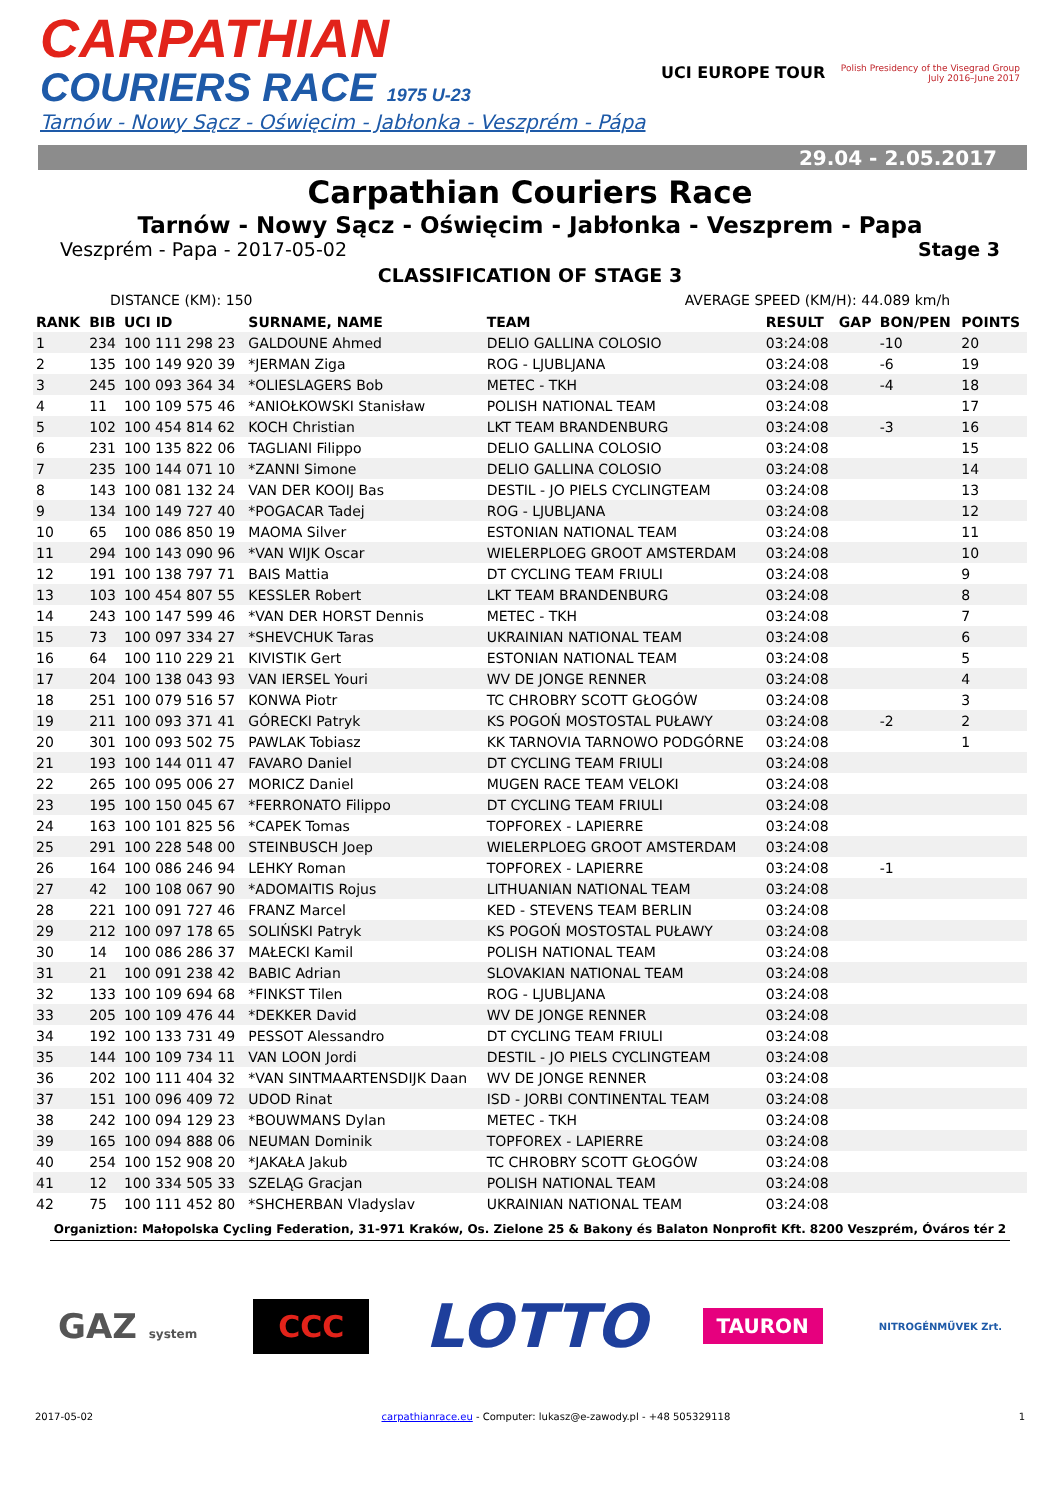CARPATHIAN
COURIERS RACE 1975 U-23
Tarnów - Nowy Sącz - Oświęcim - Jabłonka - Veszprém - Pápa
UCI EUROPE TOUR
Polish Presidency of the Visegrad Group
July 2016–June 2017
29.04 - 2.05.2017
Carpathian Couriers Race
Tarnów - Nowy Sącz - Oświęcim - Jabłonka - Veszprem - Papa
Veszprém - Papa - 2017-05-02 Stage 3
CLASSIFICATION OF STAGE 3
DISTANCE (KM): 150 AVERAGE SPEED (KM/H): 44.089 km/h
| RANK | BIB | UCI ID | SURNAME, NAME | TEAM | RESULT | GAP | BON/PEN | POINTS |
| --- | --- | --- | --- | --- | --- | --- | --- | --- |
| 1 | 234 | 100 111 298 23 | GALDOUNE Ahmed | DELIO GALLINA COLOSIO | 03:24:08 | | -10 | 20 |
| 2 | 135 | 100 149 920 39 | *JERMAN Ziga | ROG - LJUBLJANA | 03:24:08 | | -6 | 19 |
| 3 | 245 | 100 093 364 34 | *OLIESLAGERS Bob | METEC - TKH | 03:24:08 | | -4 | 18 |
| 4 | 11 | 100 109 575 46 | *ANIOŁKOWSKI Stanisław | POLISH NATIONAL TEAM | 03:24:08 | | | 17 |
| 5 | 102 | 100 454 814 62 | KOCH Christian | LKT TEAM BRANDENBURG | 03:24:08 | | -3 | 16 |
| 6 | 231 | 100 135 822 06 | TAGLIANI Filippo | DELIO GALLINA COLOSIO | 03:24:08 | | | 15 |
| 7 | 235 | 100 144 071 10 | *ZANNI Simone | DELIO GALLINA COLOSIO | 03:24:08 | | | 14 |
| 8 | 143 | 100 081 132 24 | VAN DER KOOIJ Bas | DESTIL - JO PIELS CYCLINGTEAM | 03:24:08 | | | 13 |
| 9 | 134 | 100 149 727 40 | *POGACAR Tadej | ROG - LJUBLJANA | 03:24:08 | | | 12 |
| 10 | 65 | 100 086 850 19 | MAOMA Silver | ESTONIAN NATIONAL TEAM | 03:24:08 | | | 11 |
| 11 | 294 | 100 143 090 96 | *VAN WIJK Oscar | WIELERPLOEG GROOT AMSTERDAM | 03:24:08 | | | 10 |
| 12 | 191 | 100 138 797 71 | BAIS Mattia | DT CYCLING TEAM FRIULI | 03:24:08 | | | 9 |
| 13 | 103 | 100 454 807 55 | KESSLER Robert | LKT TEAM BRANDENBURG | 03:24:08 | | | 8 |
| 14 | 243 | 100 147 599 46 | *VAN DER HORST Dennis | METEC - TKH | 03:24:08 | | | 7 |
| 15 | 73 | 100 097 334 27 | *SHEVCHUK Taras | UKRAINIAN NATIONAL TEAM | 03:24:08 | | | 6 |
| 16 | 64 | 100 110 229 21 | KIVISTIK Gert | ESTONIAN NATIONAL TEAM | 03:24:08 | | | 5 |
| 17 | 204 | 100 138 043 93 | VAN IERSEL Youri | WV DE JONGE RENNER | 03:24:08 | | | 4 |
| 18 | 251 | 100 079 516 57 | KONWA Piotr | TC CHROBRY SCOTT GŁOGÓW | 03:24:08 | | | 3 |
| 19 | 211 | 100 093 371 41 | GÓRECKI Patryk | KS POGOŃ MOSTOSTAL PUŁAWY | 03:24:08 | | -2 | 2 |
| 20 | 301 | 100 093 502 75 | PAWLAK Tobiasz | KK TARNOVIA TARNOWO PODGÓRNE | 03:24:08 | | | 1 |
| 21 | 193 | 100 144 011 47 | FAVARO Daniel | DT CYCLING TEAM FRIULI | 03:24:08 | | | |
| 22 | 265 | 100 095 006 27 | MORICZ Daniel | MUGEN RACE TEAM VELOKI | 03:24:08 | | | |
| 23 | 195 | 100 150 045 67 | *FERRONATO Filippo | DT CYCLING TEAM FRIULI | 03:24:08 | | | |
| 24 | 163 | 100 101 825 56 | *CAPEK Tomas | TOPFOREX - LAPIERRE | 03:24:08 | | | |
| 25 | 291 | 100 228 548 00 | STEINBUSCH Joep | WIELERPLOEG GROOT AMSTERDAM | 03:24:08 | | | |
| 26 | 164 | 100 086 246 94 | LEHKY Roman | TOPFOREX - LAPIERRE | 03:24:08 | | -1 | |
| 27 | 42 | 100 108 067 90 | *ADOMAITIS Rojus | LITHUANIAN NATIONAL TEAM | 03:24:08 | | | |
| 28 | 221 | 100 091 727 46 | FRANZ Marcel | KED - STEVENS TEAM BERLIN | 03:24:08 | | | |
| 29 | 212 | 100 097 178 65 | SOLIŃSKI Patryk | KS POGOŃ MOSTOSTAL PUŁAWY | 03:24:08 | | | |
| 30 | 14 | 100 086 286 37 | MAŁECKI Kamil | POLISH NATIONAL TEAM | 03:24:08 | | | |
| 31 | 21 | 100 091 238 42 | BABIC Adrian | SLOVAKIAN NATIONAL TEAM | 03:24:08 | | | |
| 32 | 133 | 100 109 694 68 | *FINKST Tilen | ROG - LJUBLJANA | 03:24:08 | | | |
| 33 | 205 | 100 109 476 44 | *DEKKER David | WV DE JONGE RENNER | 03:24:08 | | | |
| 34 | 192 | 100 133 731 49 | PESSOT Alessandro | DT CYCLING TEAM FRIULI | 03:24:08 | | | |
| 35 | 144 | 100 109 734 11 | VAN LOON Jordi | DESTIL - JO PIELS CYCLINGTEAM | 03:24:08 | | | |
| 36 | 202 | 100 111 404 32 | *VAN SINTMAARTENSDIJK Daan | WV DE JONGE RENNER | 03:24:08 | | | |
| 37 | 151 | 100 096 409 72 | UDOD Rinat | ISD - JORBI CONTINENTAL TEAM | 03:24:08 | | | |
| 38 | 242 | 100 094 129 23 | *BOUWMANS Dylan | METEC - TKH | 03:24:08 | | | |
| 39 | 165 | 100 094 888 06 | NEUMAN Dominik | TOPFOREX - LAPIERRE | 03:24:08 | | | |
| 40 | 254 | 100 152 908 20 | *JAKAŁA Jakub | TC CHROBRY SCOTT GŁOGÓW | 03:24:08 | | | |
| 41 | 12 | 100 334 505 33 | SZELĄG Gracjan | POLISH NATIONAL TEAM | 03:24:08 | | | |
| 42 | 75 | 100 111 452 80 | *SHCHERBAN Vladyslav | UKRAINIAN NATIONAL TEAM | 03:24:08 | | | |
Organiztion: Małopolska Cycling Federation, 31-971 Kraków, Os. Zielone 25 & Bakony és Balaton Nonprofit Kft. 8200 Veszprém, Óváros tér 2
GAZ system
CCC
LOTTO
TAURON
NITROGÉNMŰVEK Zrt.
2017-05-02 carpathianrace.eu - Computer: lukasz@e-zawody.pl - +48 505329118 1